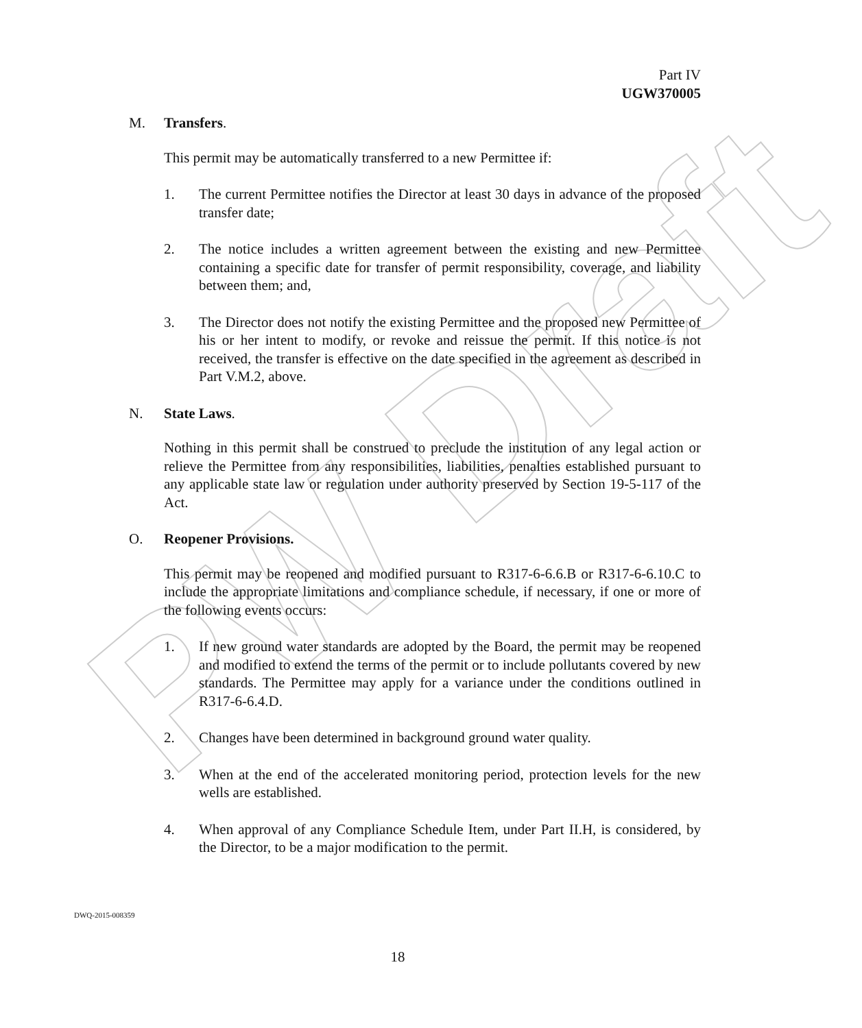PW Draft
Part IV
UGW370005
M. Transfers.
This permit may be automatically transferred to a new Permittee if:
1. The current Permittee notifies the Director at least 30 days in advance of the proposed transfer date;
2. The notice includes a written agreement between the existing and new Permittee containing a specific date for transfer of permit responsibility, coverage, and liability between them; and,
3. The Director does not notify the existing Permittee and the proposed new Permittee of his or her intent to modify, or revoke and reissue the permit. If this notice is not received, the transfer is effective on the date specified in the agreement as described in Part V.M.2, above.
N. State Laws.
Nothing in this permit shall be construed to preclude the institution of any legal action or relieve the Permittee from any responsibilities, liabilities, penalties established pursuant to any applicable state law or regulation under authority preserved by Section 19-5-117 of the Act.
O. Reopener Provisions.
This permit may be reopened and modified pursuant to R317-6-6.6.B or R317-6-6.10.C to include the appropriate limitations and compliance schedule, if necessary, if one or more of the following events occurs:
1. If new ground water standards are adopted by the Board, the permit may be reopened and modified to extend the terms of the permit or to include pollutants covered by new standards. The Permittee may apply for a variance under the conditions outlined in R317-6-6.4.D.
2. Changes have been determined in background ground water quality.
3. When at the end of the accelerated monitoring period, protection levels for the new wells are established.
4. When approval of any Compliance Schedule Item, under Part II.H, is considered, by the Director, to be a major modification to the permit.
DWQ-2015-008359
18